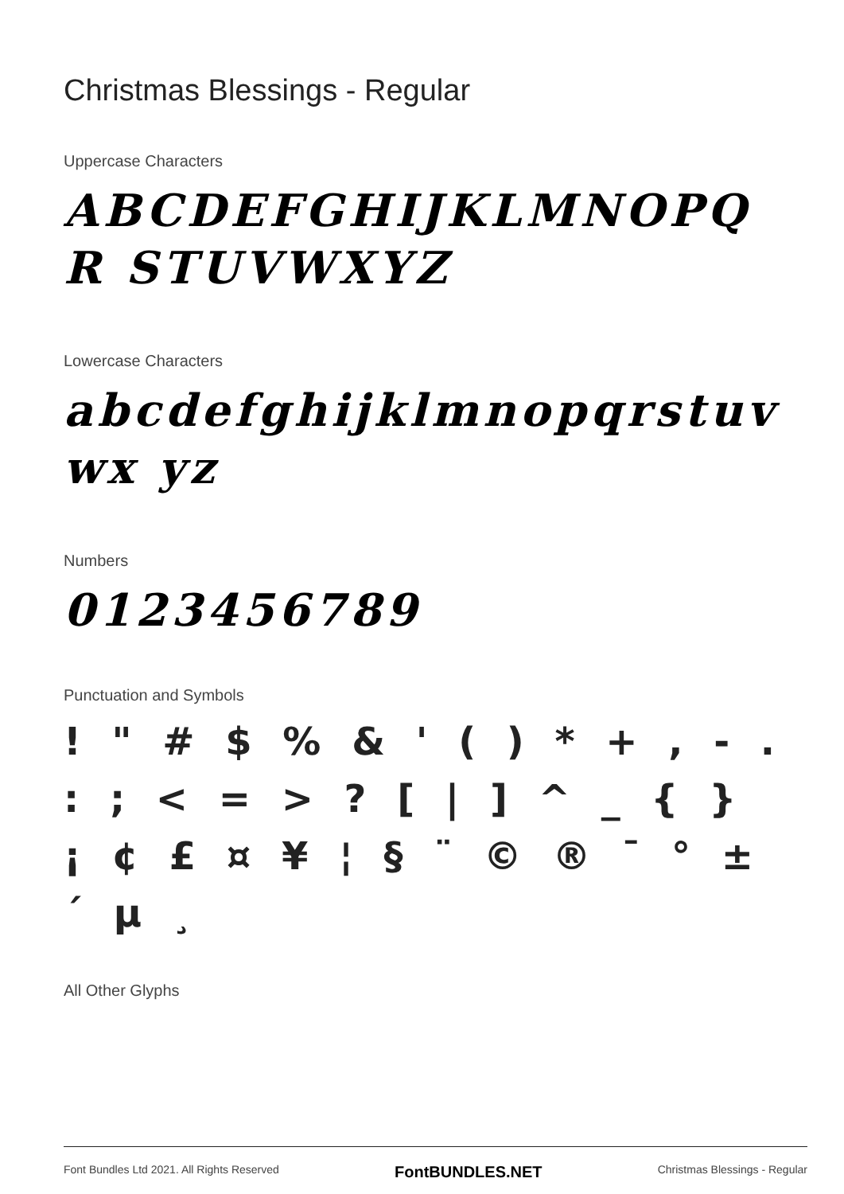Christmas Blessings - Regular
Uppercase Characters
ABCDEFGHIJKLMNOPQR STUVWXYZ
Lowercase Characters
abcdefghijklmnopqrstuvwx yz
Numbers
0123456789
Punctuation and Symbols
! " # $ % & ' ( ) * + , - . : ; < = > ? [ | ] ^ _ { } ¡ ¢ £ ¤ ¥ ¦ § ¨ © ® ¯ ° ± ´ µ ¸
All Other Glyphs
Font Bundles Ltd 2021. All Rights Reserved FontBUNDLES.NET Christmas Blessings - Regular